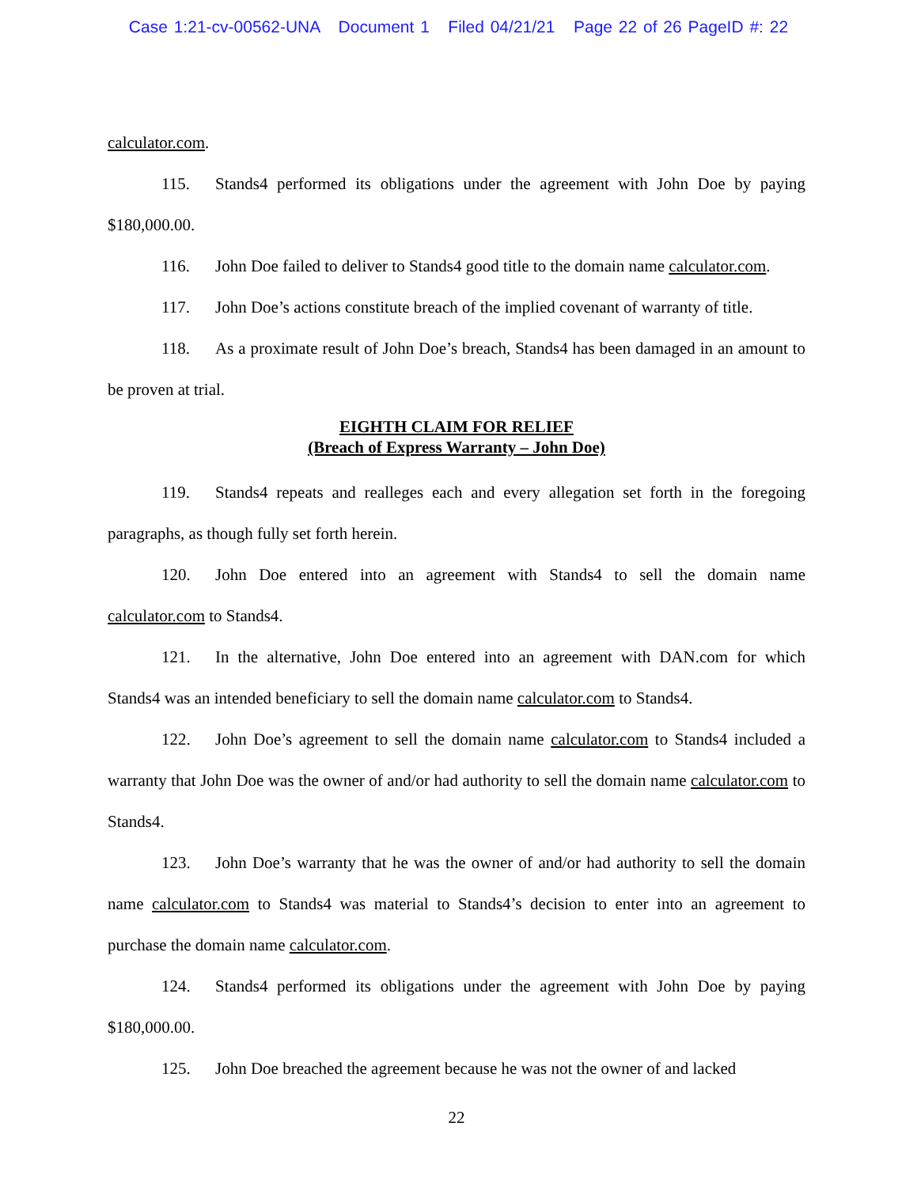Case 1:21-cv-00562-UNA Document 1 Filed 04/21/21 Page 22 of 26 PageID #: 22
calculator.com.
115. Stands4 performed its obligations under the agreement with John Doe by paying $180,000.00.
116. John Doe failed to deliver to Stands4 good title to the domain name calculator.com.
117. John Doe’s actions constitute breach of the implied covenant of warranty of title.
118. As a proximate result of John Doe’s breach, Stands4 has been damaged in an amount to be proven at trial.
EIGHTH CLAIM FOR RELIEF
(Breach of Express Warranty – John Doe)
119. Stands4 repeats and realleges each and every allegation set forth in the foregoing paragraphs, as though fully set forth herein.
120. John Doe entered into an agreement with Stands4 to sell the domain name calculator.com to Stands4.
121. In the alternative, John Doe entered into an agreement with DAN.com for which Stands4 was an intended beneficiary to sell the domain name calculator.com to Stands4.
122. John Doe’s agreement to sell the domain name calculator.com to Stands4 included a warranty that John Doe was the owner of and/or had authority to sell the domain name calculator.com to Stands4.
123. John Doe’s warranty that he was the owner of and/or had authority to sell the domain name calculator.com to Stands4 was material to Stands4’s decision to enter into an agreement to purchase the domain name calculator.com.
124. Stands4 performed its obligations under the agreement with John Doe by paying $180,000.00.
125. John Doe breached the agreement because he was not the owner of and lacked
22